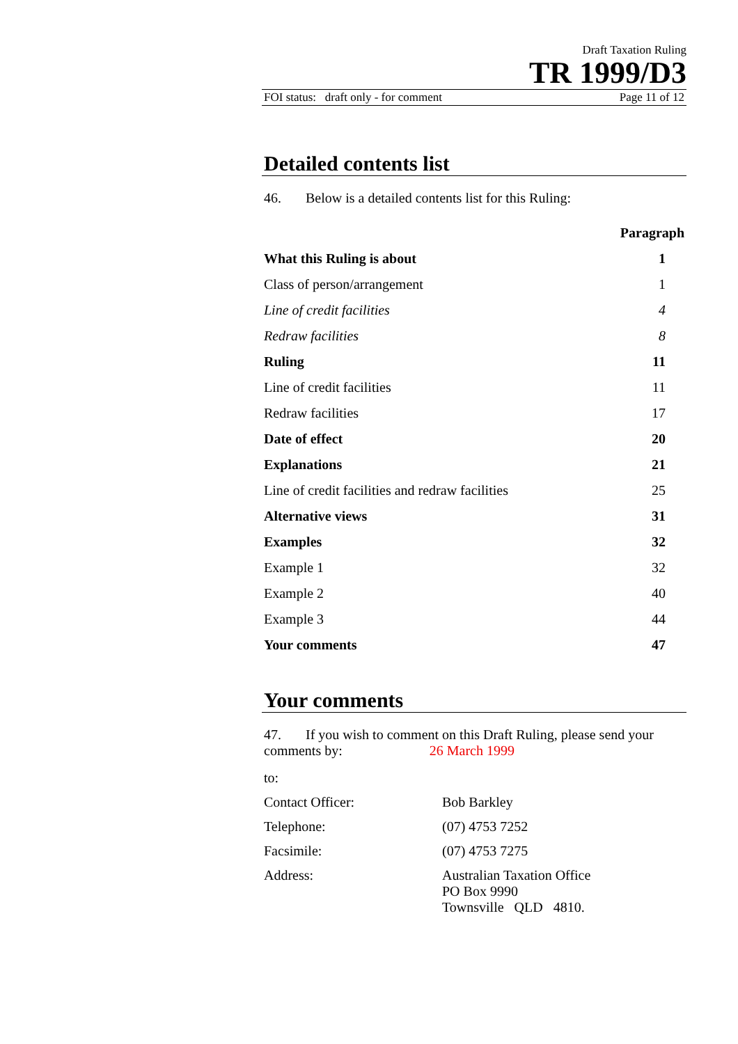Draft Taxation Ruling
TR 1999/D3
FOI status: draft only - for comment Page 11 of 12
Detailed contents list
46. Below is a detailed contents list for this Ruling:
| | Paragraph |
| --- | --- |
| What this Ruling is about | 1 |
| Class of person/arrangement | 1 |
| Line of credit facilities | 4 |
| Redraw facilities | 8 |
| Ruling | 11 |
| Line of credit facilities | 11 |
| Redraw facilities | 17 |
| Date of effect | 20 |
| Explanations | 21 |
| Line of credit facilities and redraw facilities | 25 |
| Alternative views | 31 |
| Examples | 32 |
| Example 1 | 32 |
| Example 2 | 40 |
| Example 3 | 44 |
| Your comments | 47 |
Your comments
47. If you wish to comment on this Draft Ruling, please send your comments by: 26 March 1999
| to: | |
| Contact Officer: | Bob Barkley |
| Telephone: | (07) 4753 7252 |
| Facsimile: | (07) 4753 7275 |
| Address: | Australian Taxation Office PO Box 9990 Townsville QLD 4810. |